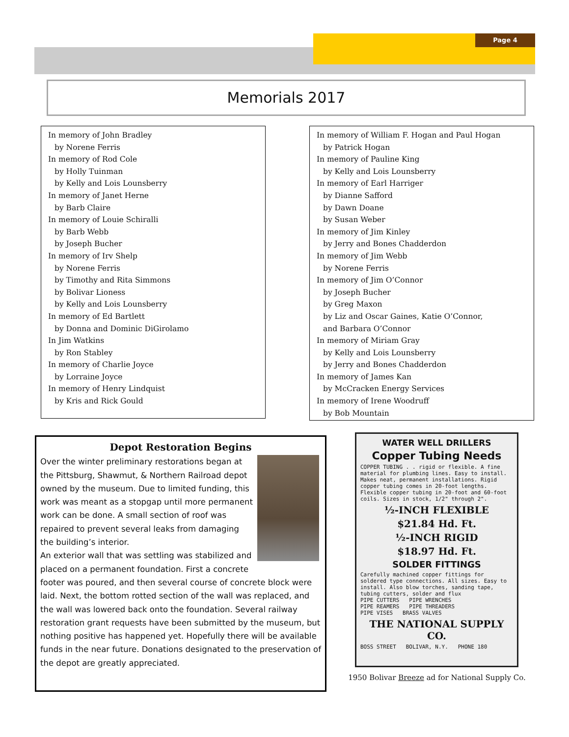Page 4
Memorials 2017
In memory of John Bradley
by Norene Ferris
In memory of Rod Cole
by Holly Tuinman
by Kelly and Lois Lounsberry
In memory of Janet Herne
by Barb Claire
In memory of Louie Schiralli
by Barb Webb
by Joseph Bucher
In memory of Irv Shelp
by Norene Ferris
by Timothy and Rita Simmons
by Bolivar Lioness
by Kelly and Lois Lounsberry
In memory of Ed Bartlett
by Donna and Dominic DiGirolamo
In Jim Watkins
by Ron Stabley
In memory of Charlie Joyce
by Lorraine Joyce
In memory of Henry Lindquist
by Kris and Rick Gould
In memory of William F. Hogan and Paul Hogan
by Patrick Hogan
In memory of Pauline King
by Kelly and Lois Lounsberry
In memory of Earl Harriger
by Dianne Safford
by Dawn Doane
by Susan Weber
In memory of Jim Kinley
by Jerry and Bones Chadderdon
In memory of Jim Webb
by Norene Ferris
In memory of Jim O’Connor
by Joseph Bucher
by Greg Maxon
by Liz and Oscar Gaines, Katie O’Connor,
and Barbara O’Connor
In memory of Miriam Gray
by Kelly and Lois Lounsberry
by Jerry and Bones Chadderdon
In memory of James Kan
by McCracken Energy Services
In memory of Irene Woodruff
by Bob Mountain
Depot Restoration Begins
Over the winter preliminary restorations began at the Pittsburg, Shawmut, & Northern Railroad depot owned by the museum. Due to limited funding, this work was meant as a stopgap until more permanent work can be done. A small section of roof was repaired to prevent several leaks from damaging the building’s interior.
An exterior wall that was settling was stabilized and placed on a permanent foundation. First a concrete footer was poured, and then several course of concrete block were laid. Next, the bottom rotted section of the wall was replaced, and the wall was lowered back onto the foundation. Several railway restoration grant requests have been submitted by the museum, but nothing positive has happened yet. Hopefully there will be available funds in the near future. Donations designated to the preservation of the depot are greatly appreciated.
WATER WELL DRILLERS
Copper Tubing Needs
COPPER TUBING . . rigid or flexible. A fine material for plumbing lines. Easy to install. Makes neat, permanent installations. Rigid copper tubing comes in 20-foot lengths. Flexible copper tubing in 20-foot and 60-foot coils. Sizes in stock, 1/2" through 2".
½-INCH FLEXIBLE
$21.84 Hd. Ft.
½-INCH RIGID
$18.97 Hd. Ft.
SOLDER FITTINGS
Carefully machined copper fittings for soldered type connections. All sizes. Easy to install. Also blow torches, sanding tape, tubing cutters, solder and flux
PIPE CUTTERS PIPE WRENCHES
PIPE REAMERS PIPE THREADERS
PIPE VISES BRASS VALVES
THE NATIONAL SUPPLY CO.
BOSS STREET BOLIVAR, N.Y. PHONE 180
1950 Bolivar Breeze ad for National Supply Co.